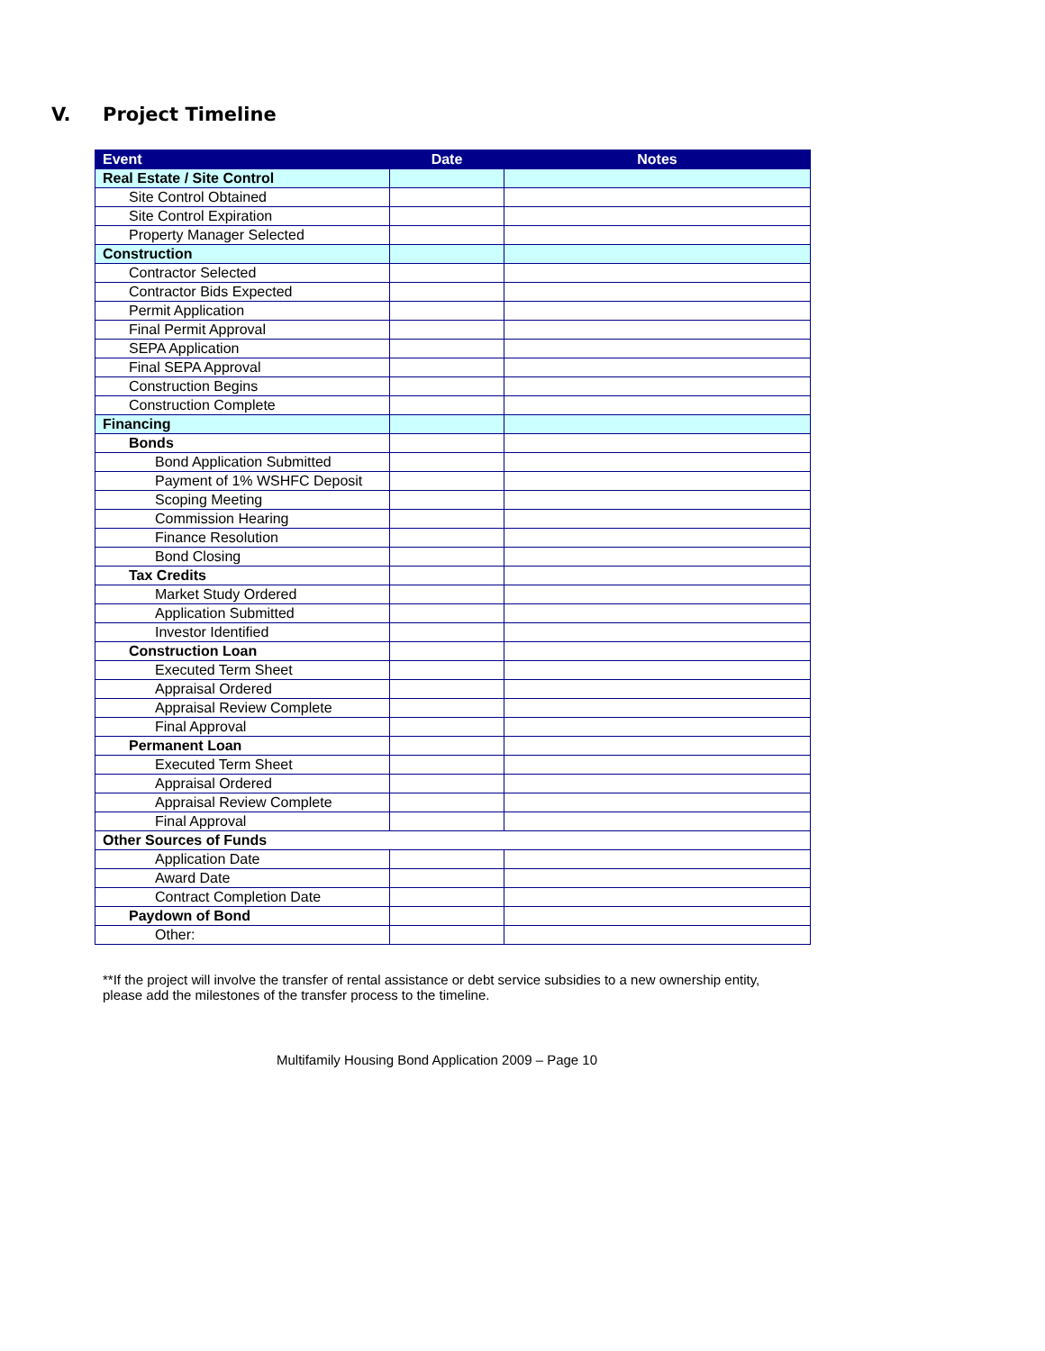V. Project Timeline
| Event | Date | Notes |
| --- | --- | --- |
| Real Estate / Site Control | | |
| Site Control Obtained | | |
| Site Control Expiration | | |
| Property Manager Selected | | |
| Construction | | |
| Contractor Selected | | |
| Contractor Bids Expected | | |
| Permit Application | | |
| Final Permit Approval | | |
| SEPA Application | | |
| Final SEPA Approval | | |
| Construction Begins | | |
| Construction Complete | | |
| Financing | | |
| Bonds | | |
| Bond Application Submitted | | |
| Payment of 1% WSHFC Deposit | | |
| Scoping Meeting | | |
| Commission Hearing | | |
| Finance Resolution | | |
| Bond Closing | | |
| Tax Credits | | |
| Market Study Ordered | | |
| Application Submitted | | |
| Investor Identified | | |
| Construction Loan | | |
| Executed Term Sheet | | |
| Appraisal Ordered | | |
| Appraisal Review Complete | | |
| Final Approval | | |
| Permanent Loan | | |
| Executed Term Sheet | | |
| Appraisal Ordered | | |
| Appraisal Review Complete | | |
| Final Approval | | |
| Other Sources of Funds | | |
| Application Date | | |
| Award Date | | |
| Contract Completion Date | | |
| Paydown of Bond | | |
| Other: | | |
**If the project will involve the transfer of rental assistance or debt service subsidies to a new ownership entity, please add the milestones of the transfer process to the timeline.
Multifamily Housing Bond Application 2009 – Page 10